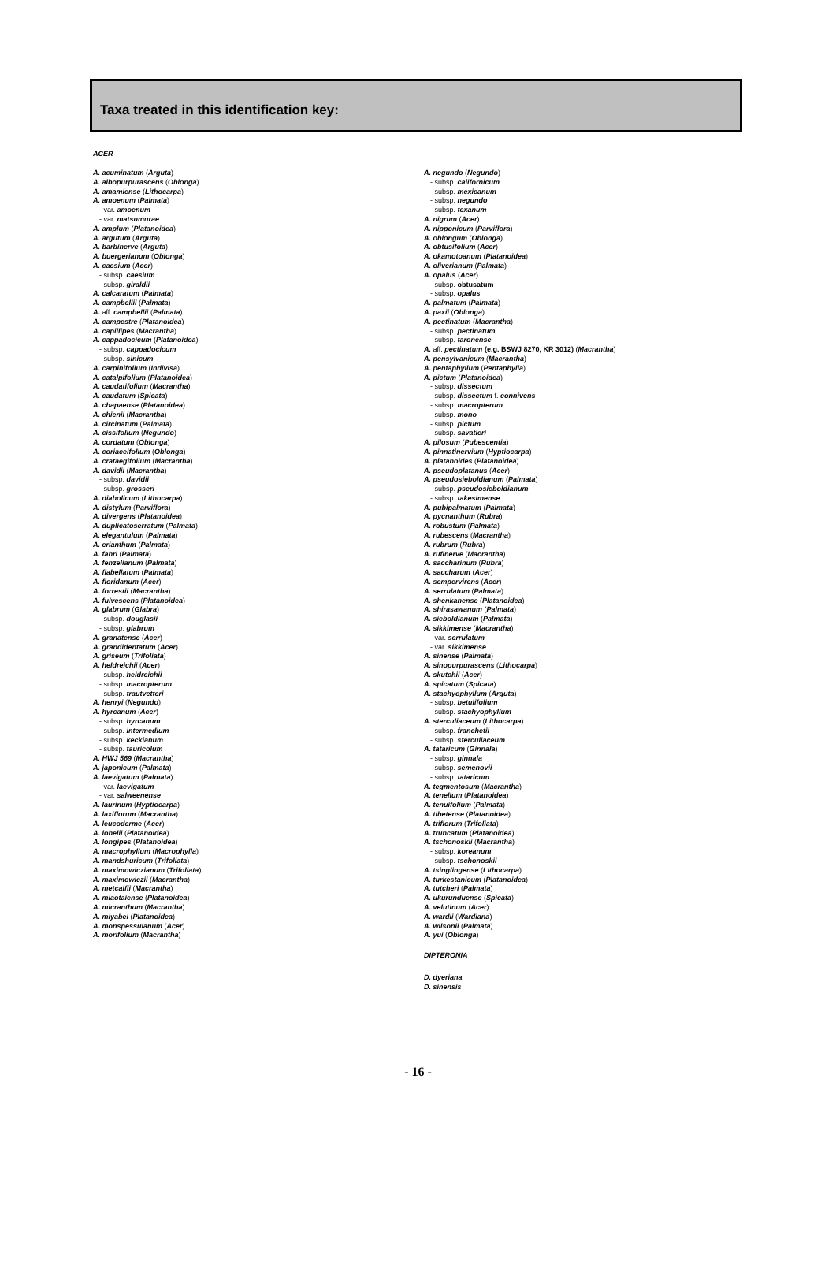Taxa treated in this identification key:
ACER
A. acuminatum (Arguta)
A. albopurpurascens (Oblonga)
A. amamiense (Lithocarpa)
A. amoenum (Palmata)
- var. amoenum
- var. matsumurae
A. amplum (Platanoidea)
A. argutum (Arguta)
A. barbinerve (Arguta)
A. buergerianum (Oblonga)
A. caesium (Acer)
- subsp. caesium
- subsp. giraldii
A. calcaratum (Palmata)
A. campbellii (Palmata)
A. aff. campbellii (Palmata)
A. campestre (Platanoidea)
A. capillipes (Macrantha)
A. cappadocicum (Platanoidea)
- subsp. cappadocicum
- subsp. sinicum
A. carpinifolium (Indivisa)
A. catalpifolium (Platanoidea)
A. caudatifolium (Macrantha)
A. caudatum (Spicata)
A. chapaense (Platanoidea)
A. chienii (Macrantha)
A. circinatum (Palmata)
A. cissifolium (Negundo)
A. cordatum (Oblonga)
A. coriaceifolium (Oblonga)
A. crataegifolium (Macrantha)
A. davidii (Macrantha)
- subsp. davidii
- subsp. grosseri
A. diabolicum (Lithocarpa)
A. distylum (Parviflora)
A. divergens (Platanoidea)
A. duplicatoserratum (Palmata)
A. elegantulum (Palmata)
A. erianthum (Palmata)
A. fabri (Palmata)
A. fenzelianum (Palmata)
A. flabellatum (Palmata)
A. floridanum (Acer)
A. forrestii (Macrantha)
A. fulvescens (Platanoidea)
A. glabrum (Glabra)
- subsp. douglasii
- subsp. glabrum
A. granatense (Acer)
A. grandidentatum (Acer)
A. griseum (Trifoliata)
A. heldreichii (Acer)
- subsp. heldreichii
- subsp. macropterum
- subsp. trautvetteri
A. henryi (Negundo)
A. hyrcanum (Acer)
- subsp. hyrcanum
- subsp. intermedium
- subsp. keckianum
- subsp. tauricolum
A. HWJ 569 (Macrantha)
A. japonicum (Palmata)
A. laevigatum (Palmata)
- var. laevigatum
- var. salweenense
A. laurinum (Hyptiocarpa)
A. laxiflorum (Macrantha)
A. leucoderme (Acer)
A. lobelii (Platanoidea)
A. longipes (Platanoidea)
A. macrophyllum (Macrophylla)
A. mandshuricum (Trifoliata)
A. maximowiczianum (Trifoliata)
A. maximowiczii (Macrantha)
A. metcalfii (Macrantha)
A. miaotaiense (Platanoidea)
A. micranthum (Macrantha)
A. miyabei (Platanoidea)
A. monspessulanum (Acer)
A. morifolium (Macrantha)
A. negundo (Negundo)
- subsp. californicum
- subsp. mexicanum
- subsp. negundo
- subsp. texanum
A. nigrum (Acer)
A. nipponicum (Parviflora)
A. oblongum (Oblonga)
A. obtusifolium (Acer)
A. okamotoanum (Platanoidea)
A. oliverianum (Palmata)
A. opalus (Acer)
- subsp. obtusatum
- subsp. opalus
A. palmatum (Palmata)
A. paxii (Oblonga)
A. pectinatum (Macrantha)
- subsp. pectinatum
- subsp. taronense
A. aff. pectinatum (e.g. BSWJ 8270, KR 3012) (Macrantha)
A. pensylvanicum (Macrantha)
A. pentaphyllum (Pentaphylla)
A. pictum (Platanoidea)
- subsp. dissectum
- subsp. dissectum f. connivens
- subsp. macropterum
- subsp. mono
- subsp. pictum
- subsp. savatieri
A. pilosum (Pubescentia)
A. pinnatinervium (Hyptiocarpa)
A. platanoides (Platanoidea)
A. pseudoplatanus (Acer)
A. pseudosieboldianum (Palmata)
- subsp. pseudosieboldianum
- subsp. takesimense
A. pubipalmatum (Palmata)
A. pycnanthum (Rubra)
A. robustum (Palmata)
A. rubescens (Macrantha)
A. rubrum (Rubra)
A. rufinerve (Macrantha)
A. saccharinum (Rubra)
A. saccharum (Acer)
A. sempervirens (Acer)
A. serrulatum (Palmata)
A. shenkanense (Platanoidea)
A. shirasawanum (Palmata)
A. sieboldianum (Palmata)
A. sikkimense (Macrantha)
- var. serrulatum
- var. sikkimense
A. sinense (Palmata)
A. sinopurpurascens (Lithocarpa)
A. skutchii (Acer)
A. spicatum (Spicata)
A. stachyophyllum (Arguta)
- subsp. betulifolium
- subsp. stachyophyllum
A. sterculiaceum (Lithocarpa)
- subsp. franchetii
- subsp. sterculiaceum
A. tataricum (Ginnala)
- subsp. ginnala
- subsp. semenovii
- subsp. tataricum
A. tegmentosum (Macrantha)
A. tenellum (Platanoidea)
A. tenuifolium (Palmata)
A. tibetense (Platanoidea)
A. triflorum (Trifoliata)
A. truncatum (Platanoidea)
A. tschonoskii (Macrantha)
- subsp. koreanum
- subsp. tschonoskii
A. tsinglingense (Lithocarpa)
A. turkestanicum (Platanoidea)
A. tutcheri (Palmata)
A. ukurunduense (Spicata)
A. velutinum (Acer)
A. wardii (Wardiana)
A. wilsonii (Palmata)
A. yui (Oblonga)
DIPTERONIA
D. dyeriana
D. sinensis
- 16 -